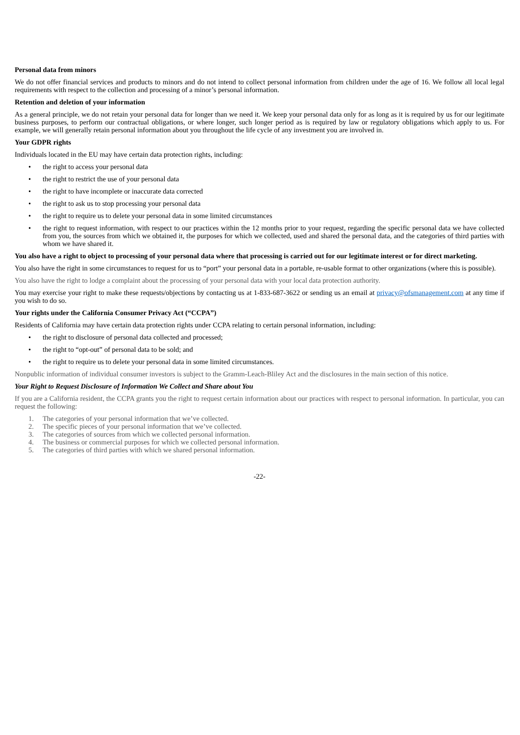Personal data from minors
We do not offer financial services and products to minors and do not intend to collect personal information from children under the age of 16. We follow all local legal requirements with respect to the collection and processing of a minor’s personal information.
Retention and deletion of your information
As a general principle, we do not retain your personal data for longer than we need it. We keep your personal data only for as long as it is required by us for our legitimate business purposes, to perform our contractual obligations, or where longer, such longer period as is required by law or regulatory obligations which apply to us. For example, we will generally retain personal information about you throughout the life cycle of any investment you are involved in.
Your GDPR rights
Individuals located in the EU may have certain data protection rights, including:
• the right to access your personal data
• the right to restrict the use of your personal data
• the right to have incomplete or inaccurate data corrected
• the right to ask us to stop processing your personal data
• the right to require us to delete your personal data in some limited circumstances
• the right to request information, with respect to our practices within the 12 months prior to your request, regarding the specific personal data we have collected from you, the sources from which we obtained it, the purposes for which we collected, used and shared the personal data, and the categories of third parties with whom we have shared it.
You also have a right to object to processing of your personal data where that processing is carried out for our legitimate interest or for direct marketing.
You also have the right in some circumstances to request for us to “port” your personal data in a portable, re-usable format to other organizations (where this is possible).
You also have the right to lodge a complaint about the processing of your personal data with your local data protection authority.
You may exercise your right to make these requests/objections by contacting us at 1-833-687-3622 or sending us an email at privacy@ofsmanagement.com at any time if you wish to do so.
Your rights under the California Consumer Privacy Act (“CCPA”)
Residents of California may have certain data protection rights under CCPA relating to certain personal information, including:
• the right to disclosure of personal data collected and processed;
• the right to “opt-out” of personal data to be sold; and
• the right to require us to delete your personal data in some limited circumstances.
Nonpublic information of individual consumer investors is subject to the Gramm-Leach-Bliley Act and the disclosures in the main section of this notice.
Your Right to Request Disclosure of Information We Collect and Share about You
If you are a California resident, the CCPA grants you the right to request certain information about our practices with respect to personal information. In particular, you can request the following:
1. The categories of your personal information that we’ve collected.
2. The specific pieces of your personal information that we’ve collected.
3. The categories of sources from which we collected personal information.
4. The business or commercial purposes for which we collected personal information.
5. The categories of third parties with which we shared personal information.
-22-